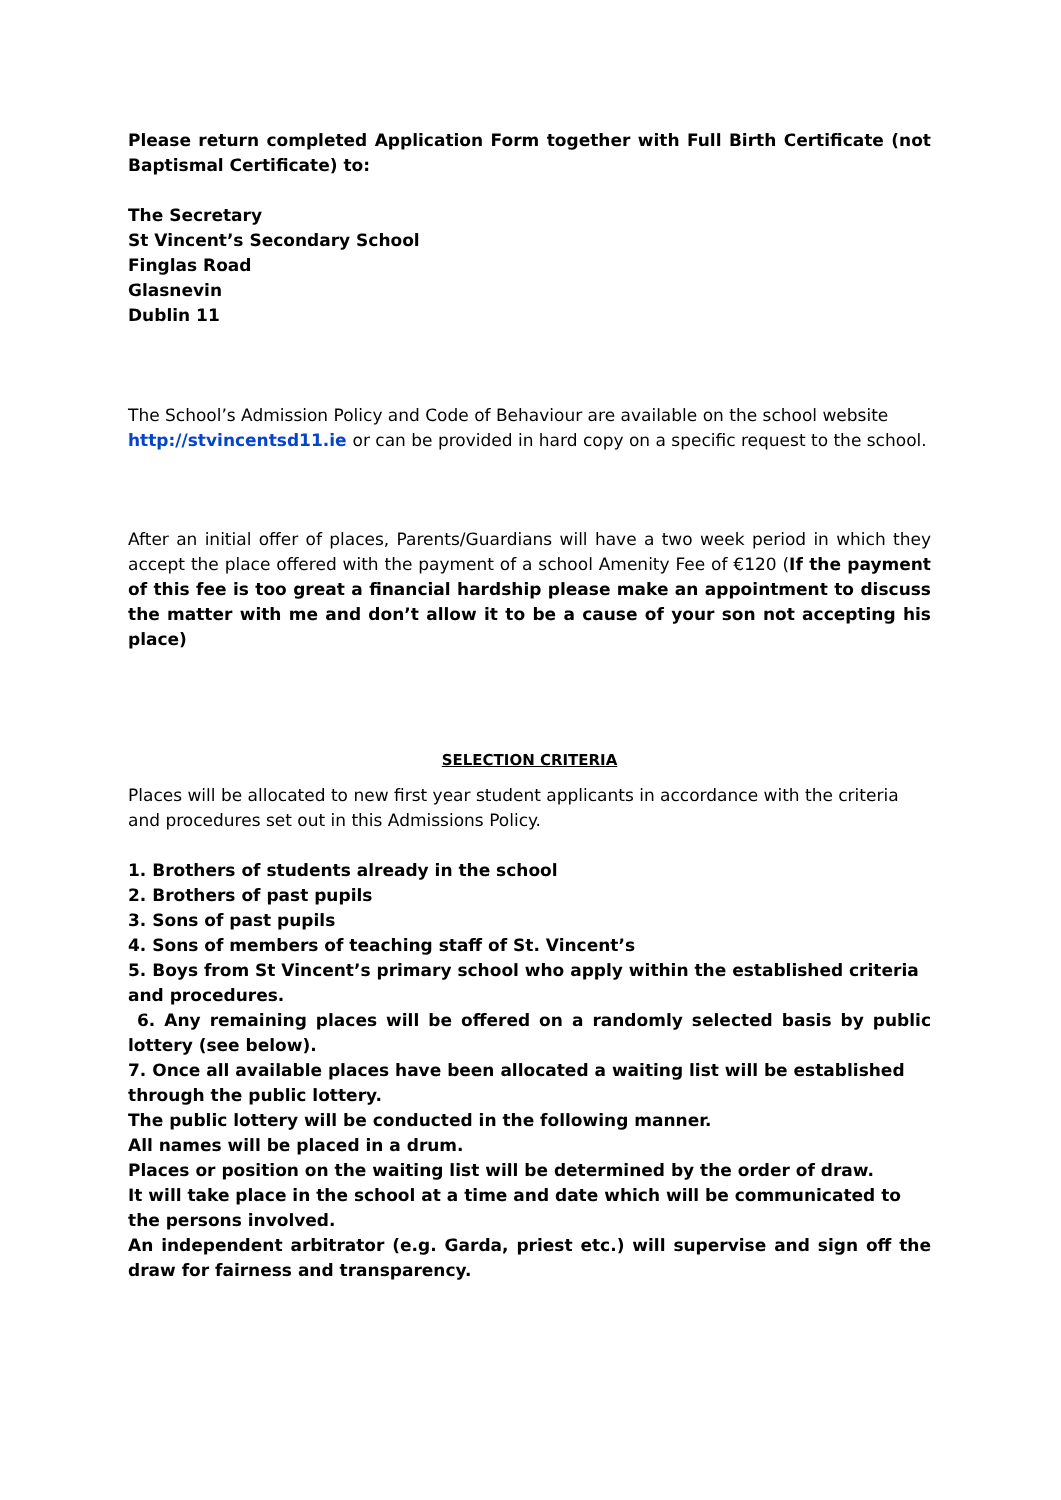Please return completed Application Form together with Full Birth Certificate (not Baptismal Certificate) to:
The Secretary
St Vincent’s Secondary School
Finglas Road
Glasnevin
Dublin 11
The School’s Admission Policy and Code of Behaviour are available on the school website http://stvincentsd11.ie or can be provided in hard copy on a specific request to the school.
After an initial offer of places, Parents/Guardians will have a two week period in which they accept the place offered with the payment of a school Amenity Fee of €120 (If the payment of this fee is too great a financial hardship please make an appointment to discuss the matter with me and don’t allow it to be a cause of your son not accepting his place)
SELECTION CRITERIA
Places will be allocated to new first year student applicants in accordance with the criteria and procedures set out in this Admissions Policy.
1. Brothers of students already in the school
2. Brothers of past pupils
3. Sons of past pupils
4. Sons of members of teaching staff of St. Vincent’s
5. Boys from St Vincent’s primary school who apply within the established criteria and procedures.
6. Any remaining places will be offered on a randomly selected basis by public lottery (see below).
7. Once all available places have been allocated a waiting list will be established through the public lottery.
The public lottery will be conducted in the following manner.
All names will be placed in a drum.
Places or position on the waiting list will be determined by the order of draw.
It will take place in the school at a time and date which will be communicated to the persons involved.
An independent arbitrator (e.g. Garda, priest etc.) will supervise and sign off the draw for fairness and transparency.